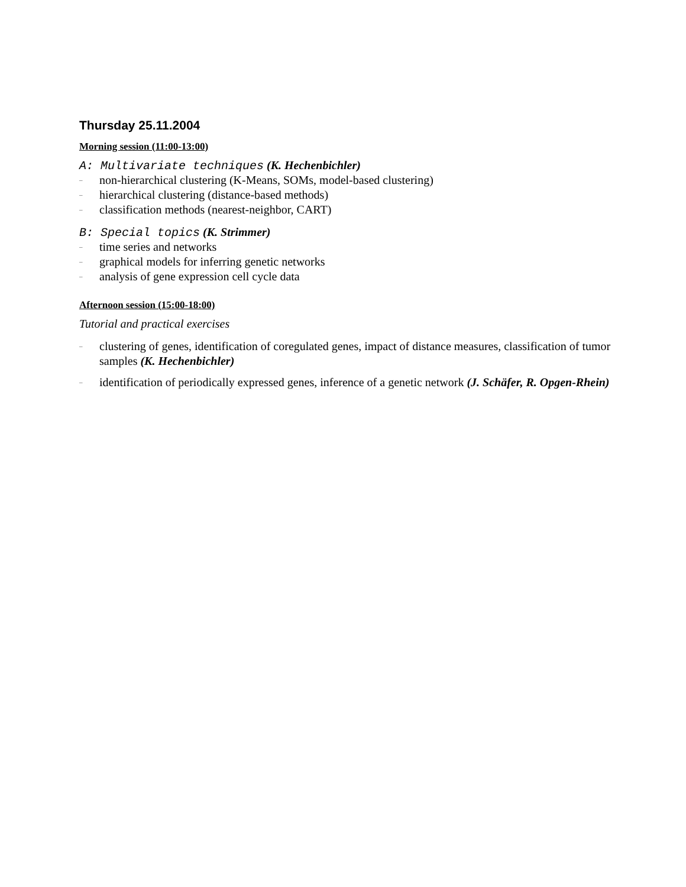Thursday 25.11.2004
Morning session (11:00-13:00)
A: Multivariate techniques (K. Hechenbichler)
– non-hierarchical clustering (K-Means, SOMs, model-based clustering)
– hierarchical clustering (distance-based methods)
– classification methods (nearest-neighbor, CART)
B: Special topics (K. Strimmer)
– time series and networks
– graphical models for inferring genetic networks
– analysis of gene expression cell cycle data
Afternoon session (15:00-18:00)
Tutorial and practical exercises
– clustering of genes, identification of coregulated genes, impact of distance measures, classification of tumor samples (K. Hechenbichler)
– identification of periodically expressed genes, inference of a genetic network (J. Schäfer, R. Opgen-Rhein)